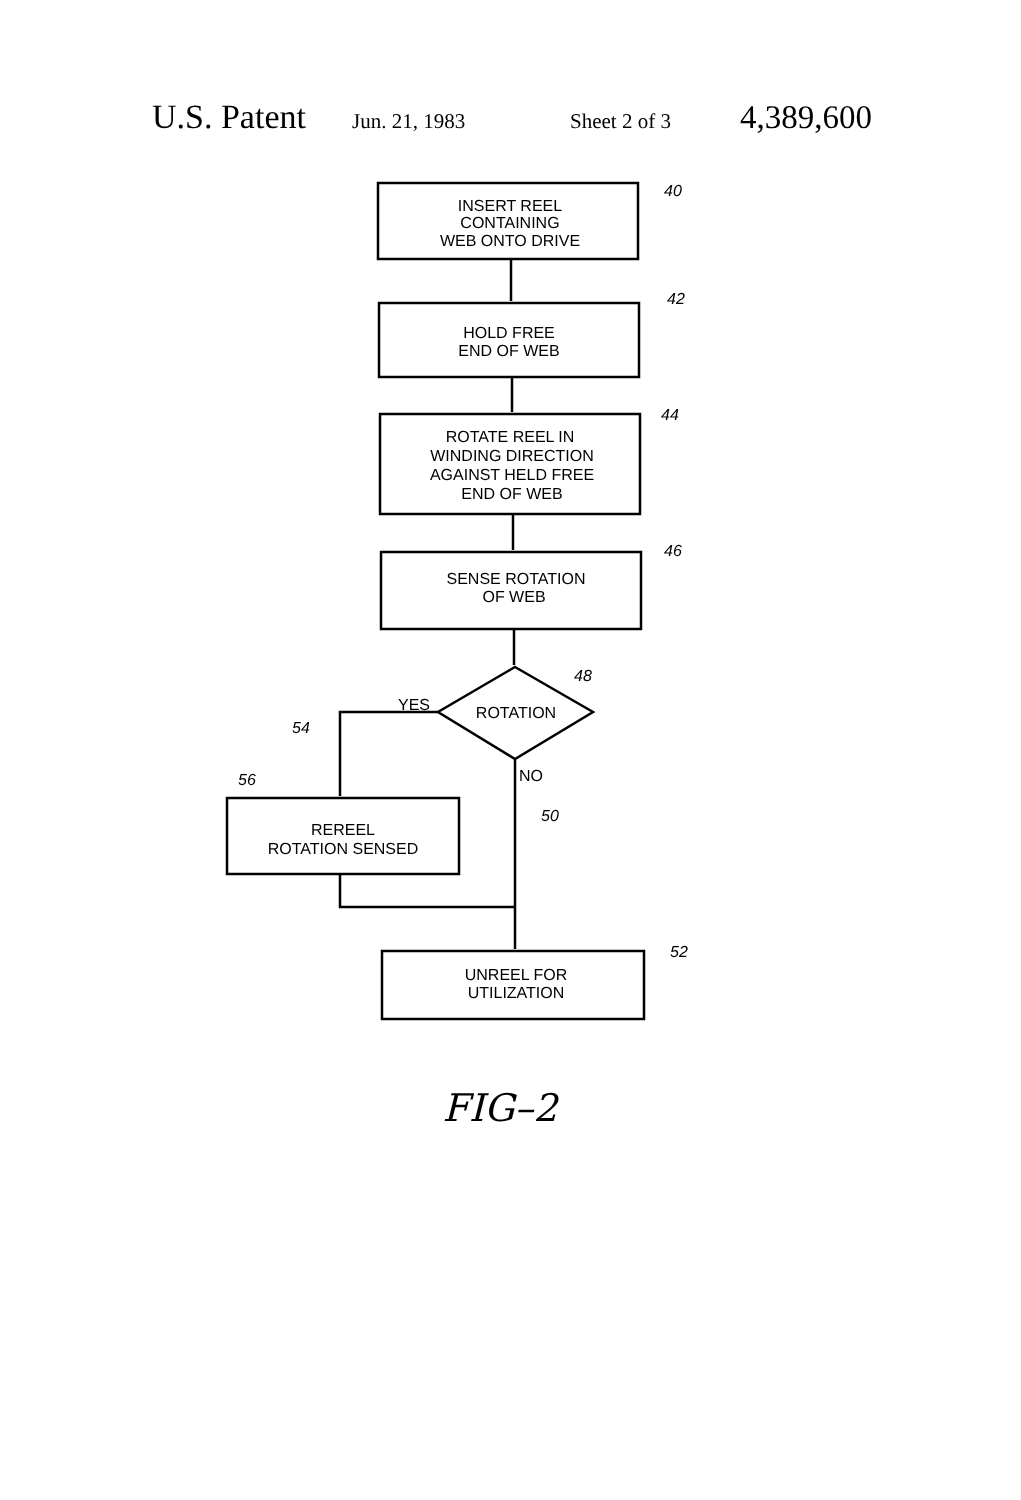U.S. Patent Jun. 21, 1983 Sheet 2 of 3 4,389,600
INSERT REEL
CONTAINING
WEB ONTO DRIVE
HOLD FREE
END OF WEB
ROTATE REEL IN
WINDING DIRECTION
AGAINST HELD FREE
END OF WEB
SENSE ROTATION
OF WEB
ROTATION
YES
NO
REREEL
ROTATION SENSED
UNREEL FOR
UTILIZATION
40
42
44
46
48
50
52
54
56
FIG–2